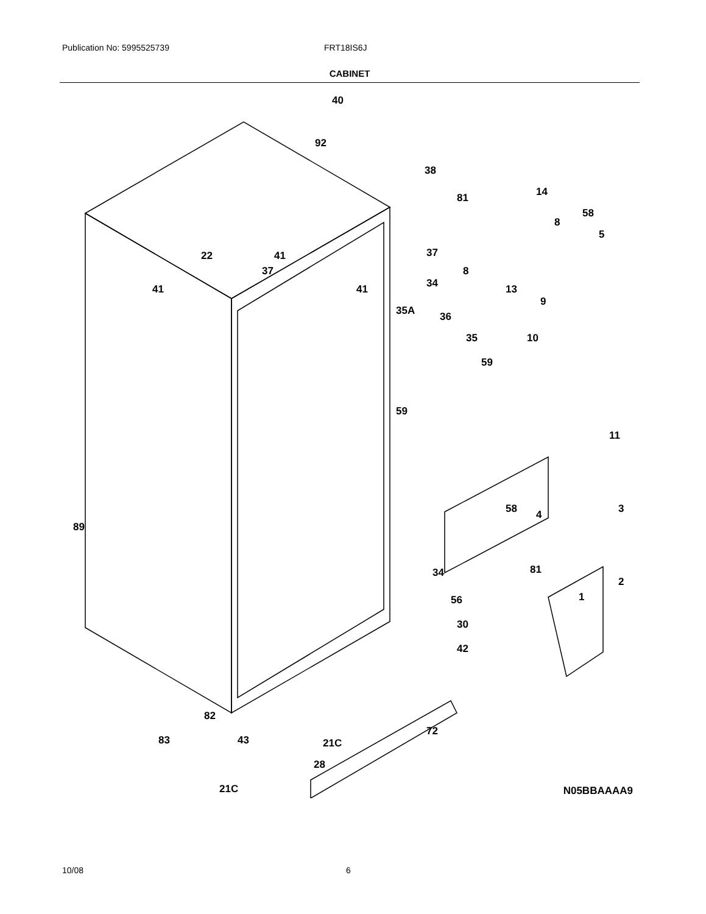Publication No: 5995525739 FRT18IS6J
CABINET
40
92
38
81
14
8
58
5
37
8
13
9
22
41
37
41
41
34
35A
36
35
10
59
59
11
58
4
3
89
81
2
1
34
56
30
42
82
83
43
21C
72
28
21C
N05BBAAAA9
10/08 6